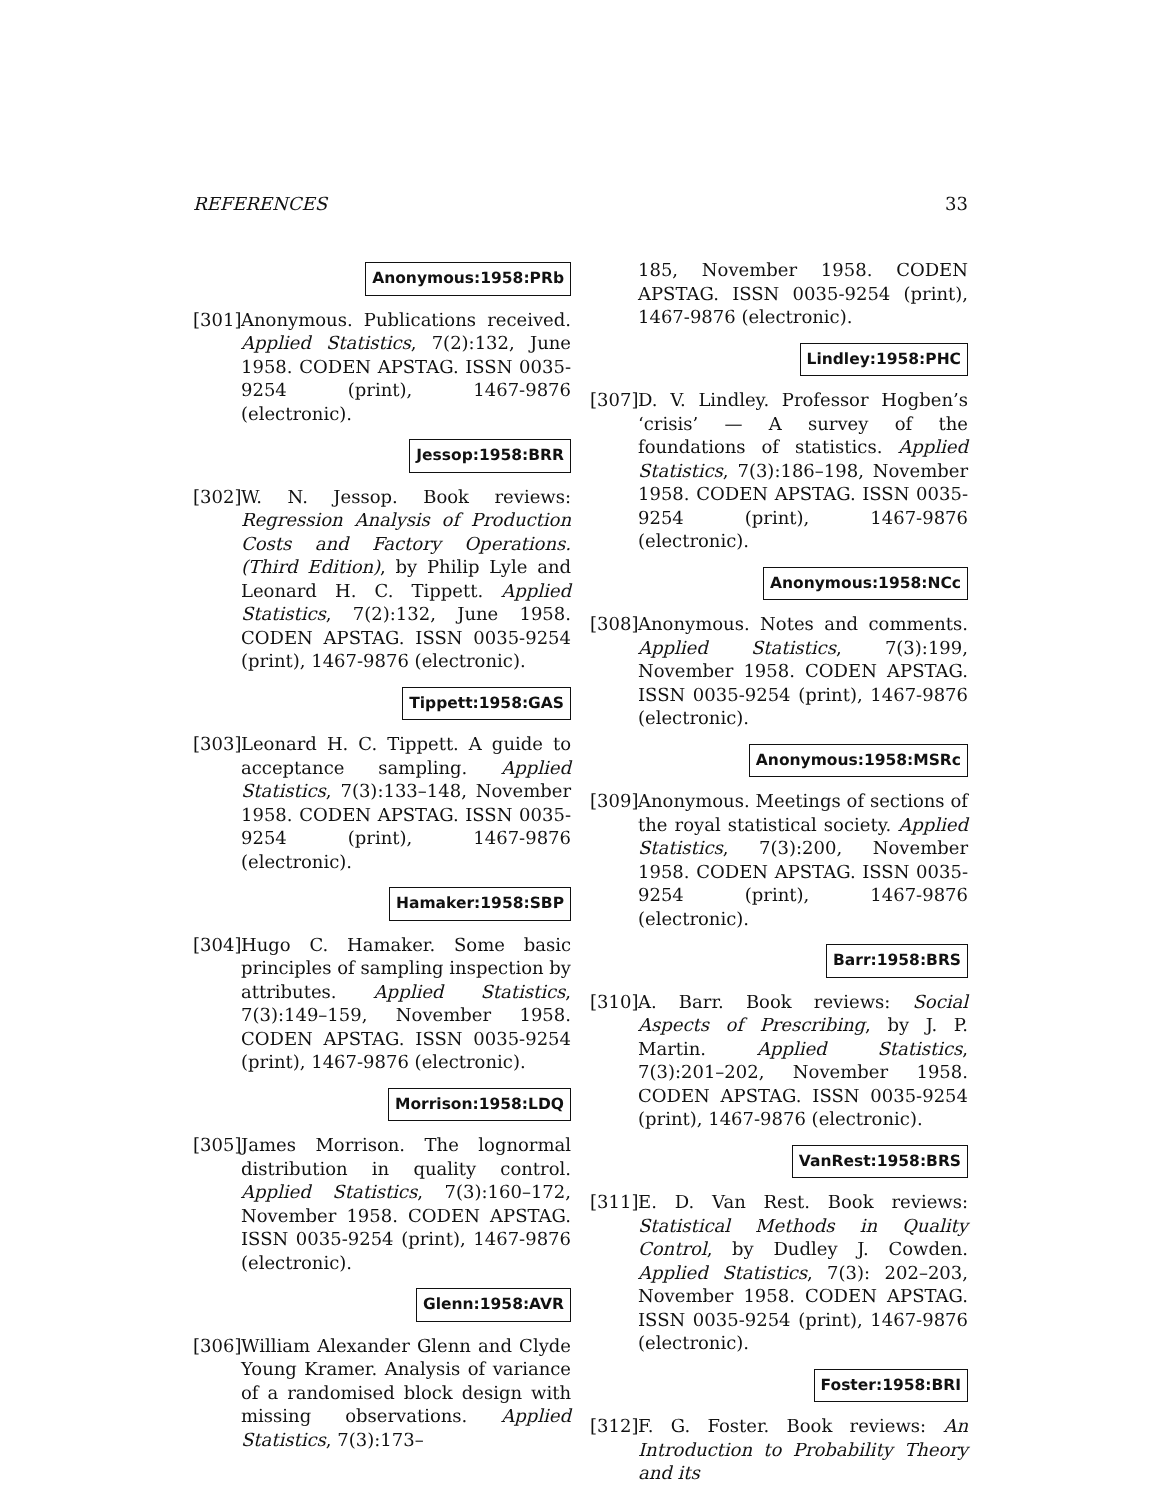REFERENCES 33
Anonymous:1958:PRb
[301]
Anonymous. Publications received. Applied Statistics, 7(2):132, June 1958. CODEN APSTAG. ISSN 0035-9254 (print), 1467-9876 (electronic).
Jessop:1958:BRR
[302]
W. N. Jessop. Book reviews: Regression Analysis of Production Costs and Factory Operations. (Third Edition), by Philip Lyle and Leonard H. C. Tippett. Applied Statistics, 7(2):132, June 1958. CODEN APSTAG. ISSN 0035-9254 (print), 1467-9876 (electronic).
Tippett:1958:GAS
[303]
Leonard H. C. Tippett. A guide to acceptance sampling. Applied Statistics, 7(3):133–148, November 1958. CODEN APSTAG. ISSN 0035-9254 (print), 1467-9876 (electronic).
Hamaker:1958:SBP
[304]
Hugo C. Hamaker. Some basic principles of sampling inspection by attributes. Applied Statistics, 7(3):149–159, November 1958. CODEN APSTAG. ISSN 0035-9254 (print), 1467-9876 (electronic).
Morrison:1958:LDQ
[305]
James Morrison. The lognormal distribution in quality control. Applied Statistics, 7(3):160–172, November 1958. CODEN APSTAG. ISSN 0035-9254 (print), 1467-9876 (electronic).
Glenn:1958:AVR
[306]
William Alexander Glenn and Clyde Young Kramer. Analysis of variance of a randomised block design with missing observations. Applied Statistics, 7(3):173–
185, November 1958. CODEN APSTAG. ISSN 0035-9254 (print), 1467-9876 (electronic).
Lindley:1958:PHC
[307]
D. V. Lindley. Professor Hogben’s ‘crisis’ — A survey of the foundations of statistics. Applied Statistics, 7(3):186–198, November 1958. CODEN APSTAG. ISSN 0035-9254 (print), 1467-9876 (electronic).
Anonymous:1958:NCc
[308]
Anonymous. Notes and comments. Applied Statistics, 7(3):199, November 1958. CODEN APSTAG. ISSN 0035-9254 (print), 1467-9876 (electronic).
Anonymous:1958:MSRc
[309]
Anonymous. Meetings of sections of the royal statistical society. Applied Statistics, 7(3):200, November 1958. CODEN APSTAG. ISSN 0035-9254 (print), 1467-9876 (electronic).
Barr:1958:BRS
[310]
A. Barr. Book reviews: Social Aspects of Prescribing, by J. P. Martin. Applied Statistics, 7(3):201–202, November 1958. CODEN APSTAG. ISSN 0035-9254 (print), 1467-9876 (electronic).
VanRest:1958:BRS
[311]
E. D. Van Rest. Book reviews: Statistical Methods in Quality Control, by Dudley J. Cowden. Applied Statistics, 7(3): 202–203, November 1958. CODEN APSTAG. ISSN 0035-9254 (print), 1467-9876 (electronic).
Foster:1958:BRI
[312]
F. G. Foster. Book reviews: An Introduction to Probability Theory and its